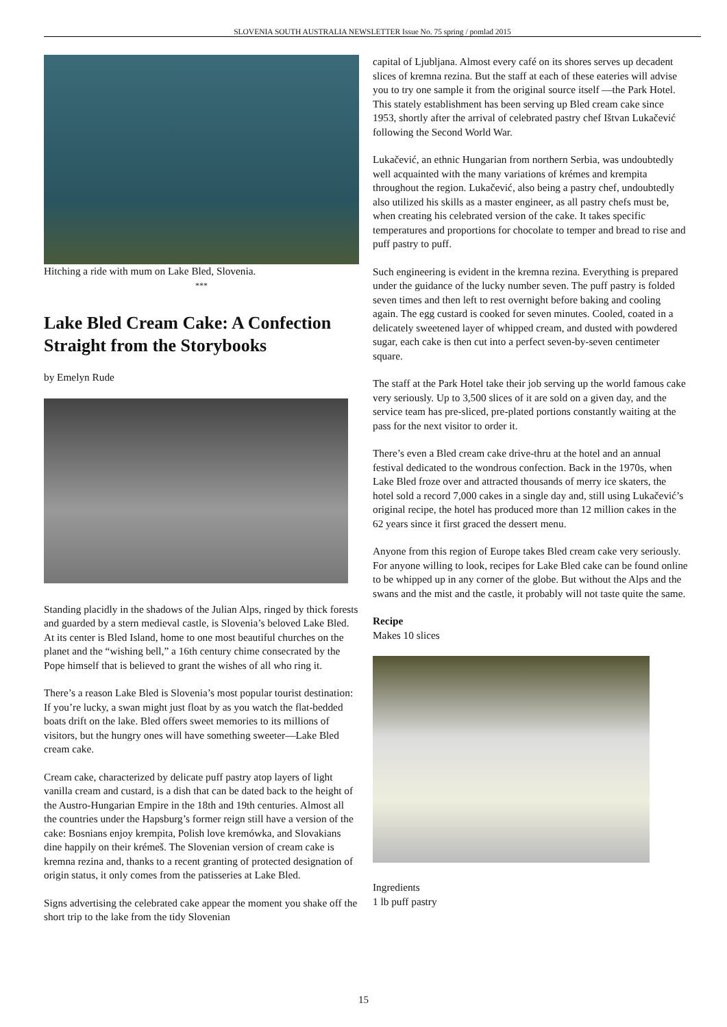SLOVENIA SOUTH AUSTRALIA NEWSLETTER Issue No. 75 spring / pomlad 2015
Hitching a ride with mum on Lake Bled, Slovenia.
***
Lake Bled Cream Cake: A Confection Straight from the Storybooks
by Emelyn Rude
Standing placidly in the shadows of the Julian Alps, ringed by thick forests and guarded by a stern medieval castle, is Slovenia’s beloved Lake Bled. At its center is Bled Island, home to one most beautiful churches on the planet and the “wishing bell,” a 16th century chime consecrated by the Pope himself that is believed to grant the wishes of all who ring it.
There’s a reason Lake Bled is Slovenia’s most popular tourist destination: If you’re lucky, a swan might just float by as you watch the flat-bedded boats drift on the lake. Bled offers sweet memories to its millions of visitors, but the hungry ones will have something sweeter—Lake Bled cream cake.
Cream cake, characterized by delicate puff pastry atop layers of light vanilla cream and custard, is a dish that can be dated back to the height of the Austro-Hungarian Empire in the 18th and 19th centuries. Almost all the countries under the Hapsburg’s former reign still have a version of the cake: Bosnians enjoy krempita, Polish love kremówka, and Slovakians dine happily on their krémeš. The Slovenian version of cream cake is kremna rezina and, thanks to a recent granting of protected designation of origin status, it only comes from the patisseries at Lake Bled.
Signs advertising the celebrated cake appear the moment you shake off the short trip to the lake from the tidy Slovenian
capital of Ljubljana. Almost every café on its shores serves up decadent slices of kremna rezina. But the staff at each of these eateries will advise you to try one sample it from the original source itself —the Park Hotel. This stately establishment has been serving up Bled cream cake since 1953, shortly after the arrival of celebrated pastry chef Ištvan Lukačević following the Second World War.
Lukačević, an ethnic Hungarian from northern Serbia, was undoubtedly well acquainted with the many variations of krémes and krempita throughout the region. Lukačević, also being a pastry chef, undoubtedly also utilized his skills as a master engineer, as all pastry chefs must be, when creating his celebrated version of the cake. It takes specific temperatures and proportions for chocolate to temper and bread to rise and puff pastry to puff.
Such engineering is evident in the kremna rezina. Everything is prepared under the guidance of the lucky number seven. The puff pastry is folded seven times and then left to rest overnight before baking and cooling again. The egg custard is cooked for seven minutes. Cooled, coated in a delicately sweetened layer of whipped cream, and dusted with powdered sugar, each cake is then cut into a perfect seven-by-seven centimeter square.
The staff at the Park Hotel take their job serving up the world famous cake very seriously. Up to 3,500 slices of it are sold on a given day, and the service team has pre-sliced, pre-plated portions constantly waiting at the pass for the next visitor to order it.
There’s even a Bled cream cake drive-thru at the hotel and an annual festival dedicated to the wondrous confection. Back in the 1970s, when Lake Bled froze over and attracted thousands of merry ice skaters, the hotel sold a record 7,000 cakes in a single day and, still using Lukačević’s original recipe, the hotel has produced more than 12 million cakes in the 62 years since it first graced the dessert menu.
Anyone from this region of Europe takes Bled cream cake very seriously. For anyone willing to look, recipes for Lake Bled cake can be found online to be whipped up in any corner of the globe. But without the Alps and the swans and the mist and the castle, it probably will not taste quite the same.
Recipe
Makes 10 slices
Ingredients
1 lb puff pastry
15